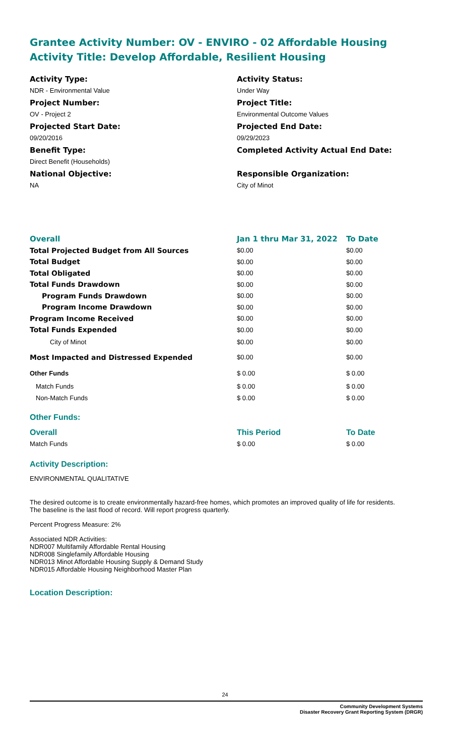Grantee Activity Number: OV - ENVIRO - 02 Affordable Housing
Activity Title: Develop Affordable, Resilient Housing
Activity Type:
NDR - Environmental Value
Activity Status:
Under Way
Project Number:
OV - Project 2
Project Title:
Environmental Outcome Values
Projected Start Date:
09/20/2016
Projected End Date:
09/29/2023
Benefit Type:
Direct Benefit (Households)
Completed Activity Actual End Date:
National Objective:
NA
Responsible Organization:
City of Minot
| Overall | Jan 1 thru Mar 31, 2022 | To Date |
| --- | --- | --- |
| Total Projected Budget from All Sources | $0.00 | $0.00 |
| Total Budget | $0.00 | $0.00 |
| Total Obligated | $0.00 | $0.00 |
| Total Funds Drawdown | $0.00 | $0.00 |
| Program Funds Drawdown | $0.00 | $0.00 |
| Program Income Drawdown | $0.00 | $0.00 |
| Program Income Received | $0.00 | $0.00 |
| Total Funds Expended | $0.00 | $0.00 |
| City of Minot | $0.00 | $0.00 |
| Most Impacted and Distressed Expended | $0.00 | $0.00 |
| Other Funds | $ 0.00 | $ 0.00 |
| Match Funds | $ 0.00 | $ 0.00 |
| Non-Match Funds | $ 0.00 | $ 0.00 |
Other Funds:
| Overall | This Period | To Date |
| --- | --- | --- |
| Match Funds | $ 0.00 | $ 0.00 |
Activity Description:
ENVIRONMENTAL QUALITATIVE
The desired outcome is to create environmentally hazard-free homes, which promotes an improved quality of life for residents.
The baseline is the last flood of record. Will report progress quarterly.
Percent Progress Measure: 2%
Associated NDR Activities:
NDR007 Multifamily Affordable Rental Housing
NDR008 Singlefamily Affordable Housing
NDR013 Minot Affordable Housing Supply & Demand Study
NDR015 Affordable Housing Neighborhood Master Plan
Location Description:
24
Community Development Systems
Disaster Recovery Grant Reporting System (DRGR)